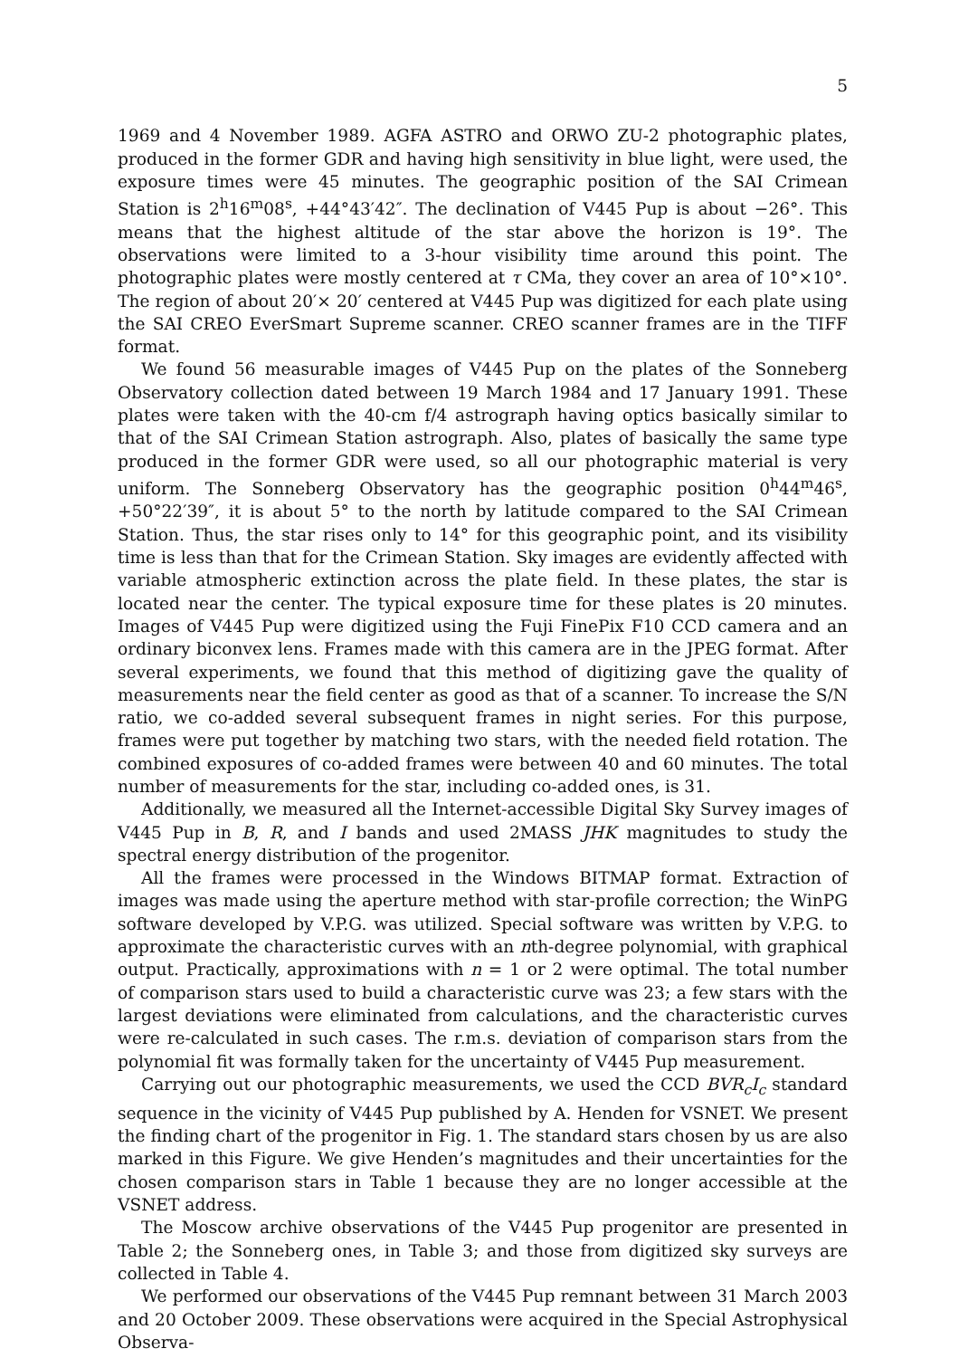5
1969 and 4 November 1989. AGFA ASTRO and ORWO ZU-2 photographic plates, produced in the former GDR and having high sensitivity in blue light, were used, the exposure times were 45 minutes. The geographic position of the SAI Crimean Station is 2<sup>h</sup>16<sup>m</sup>08<sup>s</sup>, +44°43′42″. The declination of V445 Pup is about −26°. This means that the highest altitude of the star above the horizon is 19°. The observations were limited to a 3-hour visibility time around this point. The photographic plates were mostly centered at τ CMa, they cover an area of 10°×10°. The region of about 20′× 20′ centered at V445 Pup was digitized for each plate using the SAI CREO EverSmart Supreme scanner. CREO scanner frames are in the TIFF format.
We found 56 measurable images of V445 Pup on the plates of the Sonneberg Observatory collection dated between 19 March 1984 and 17 January 1991. These plates were taken with the 40-cm f/4 astrograph having optics basically similar to that of the SAI Crimean Station astrograph. Also, plates of basically the same type produced in the former GDR were used, so all our photographic material is very uniform. The Sonneberg Observatory has the geographic position 0<sup>h</sup>44<sup>m</sup>46<sup>s</sup>, +50°22′39″, it is about 5° to the north by latitude compared to the SAI Crimean Station. Thus, the star rises only to 14° for this geographic point, and its visibility time is less than that for the Crimean Station. Sky images are evidently affected with variable atmospheric extinction across the plate field. In these plates, the star is located near the center. The typical exposure time for these plates is 20 minutes. Images of V445 Pup were digitized using the Fuji FinePix F10 CCD camera and an ordinary biconvex lens. Frames made with this camera are in the JPEG format. After several experiments, we found that this method of digitizing gave the quality of measurements near the field center as good as that of a scanner. To increase the S/N ratio, we co-added several subsequent frames in night series. For this purpose, frames were put together by matching two stars, with the needed field rotation. The combined exposures of co-added frames were between 40 and 60 minutes. The total number of measurements for the star, including co-added ones, is 31.
Additionally, we measured all the Internet-accessible Digital Sky Survey images of V445 Pup in B, R, and I bands and used 2MASS JHK magnitudes to study the spectral energy distribution of the progenitor.
All the frames were processed in the Windows BITMAP format. Extraction of images was made using the aperture method with star-profile correction; the WinPG software developed by V.P.G. was utilized. Special software was written by V.P.G. to approximate the characteristic curves with an nth-degree polynomial, with graphical output. Practically, approximations with n = 1 or 2 were optimal. The total number of comparison stars used to build a characteristic curve was 23; a few stars with the largest deviations were eliminated from calculations, and the characteristic curves were re-calculated in such cases. The r.m.s. deviation of comparison stars from the polynomial fit was formally taken for the uncertainty of V445 Pup measurement.
Carrying out our photographic measurements, we used the CCD BVR<sub>c</sub>I<sub>c</sub> standard sequence in the vicinity of V445 Pup published by A. Henden for VSNET. We present the finding chart of the progenitor in Fig. 1. The standard stars chosen by us are also marked in this Figure. We give Henden’s magnitudes and their uncertainties for the chosen comparison stars in Table 1 because they are no longer accessible at the VSNET address.
The Moscow archive observations of the V445 Pup progenitor are presented in Table 2; the Sonneberg ones, in Table 3; and those from digitized sky surveys are collected in Table 4.
We performed our observations of the V445 Pup remnant between 31 March 2003 and 20 October 2009. These observations were acquired in the Special Astrophysical Observa-